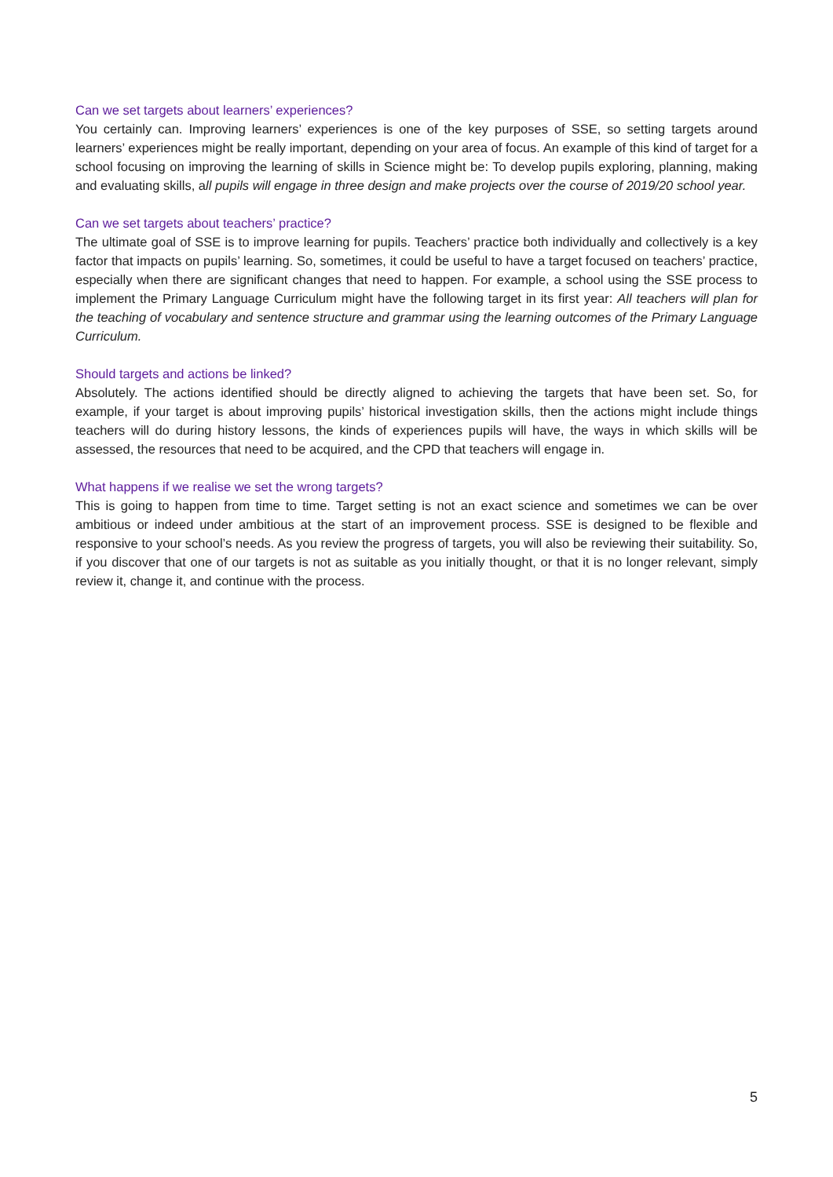Can we set targets about learners’ experiences?
You certainly can. Improving learners’ experiences is one of the key purposes of SSE, so setting targets around learners’ experiences might be really important, depending on your area of focus. An example of this kind of target for a school focusing on improving the learning of skills in Science might be: To develop pupils exploring, planning, making and evaluating skills, all pupils will engage in three design and make projects over the course of 2019/20 school year.
Can we set targets about teachers’ practice?
The ultimate goal of SSE is to improve learning for pupils. Teachers’ practice both individually and collectively is a key factor that impacts on pupils’ learning. So, sometimes, it could be useful to have a target focused on teachers’ practice, especially when there are significant changes that need to happen. For example, a school using the SSE process to implement the Primary Language Curriculum might have the following target in its first year: All teachers will plan for the teaching of vocabulary and sentence structure and grammar using the learning outcomes of the Primary Language Curriculum.
Should targets and actions be linked?
Absolutely. The actions identified should be directly aligned to achieving the targets that have been set. So, for example, if your target is about improving pupils’ historical investigation skills, then the actions might include things teachers will do during history lessons, the kinds of experiences pupils will have, the ways in which skills will be assessed, the resources that need to be acquired, and the CPD that teachers will engage in.
What happens if we realise we set the wrong targets?
This is going to happen from time to time. Target setting is not an exact science and sometimes we can be over ambitious or indeed under ambitious at the start of an improvement process. SSE is designed to be flexible and responsive to your school’s needs. As you review the progress of targets, you will also be reviewing their suitability. So, if you discover that one of our targets is not as suitable as you initially thought, or that it is no longer relevant, simply review it, change it, and continue with the process.
5